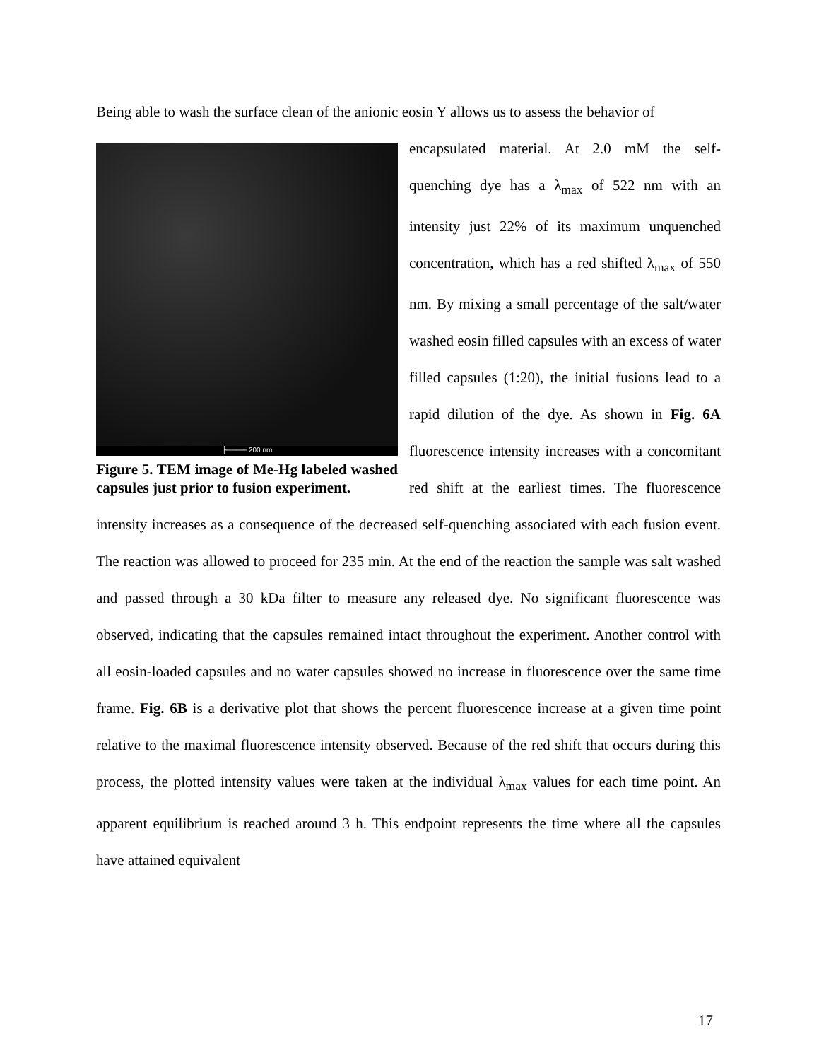Being able to wash the surface clean of the anionic eosin Y allows us to assess the behavior of
├──── 200 nm
Figure 5. TEM image of Me-Hg labeled washed capsules just prior to fusion experiment.
encapsulated material. At 2.0 mM the self-quenching dye has a λ<sub>max</sub> of 522 nm with an intensity just 22% of its maximum unquenched concentration, which has a red shifted λ<sub>max</sub> of 550 nm. By mixing a small percentage of the salt/water washed eosin filled capsules with an excess of water filled capsules (1:20), the initial fusions lead to a rapid dilution of the dye. As shown in Fig. 6A fluorescence intensity increases with a concomitant red shift at the earliest times. The fluorescence intensity increases as a consequence of the decreased self-quenching associated with each fusion event. The reaction was allowed to proceed for 235 min. At the end of the reaction the sample was salt washed and passed through a 30 kDa filter to measure any released dye. No significant fluorescence was observed, indicating that the capsules remained intact throughout the experiment. Another control with all eosin-loaded capsules and no water capsules showed no increase in fluorescence over the same time frame. Fig. 6B is a derivative plot that shows the percent fluorescence increase at a given time point relative to the maximal fluorescence intensity observed. Because of the red shift that occurs during this process, the plotted intensity values were taken at the individual λ<sub>max</sub> values for each time point. An apparent equilibrium is reached around 3 h. This endpoint represents the time where all the capsules have attained equivalent
17